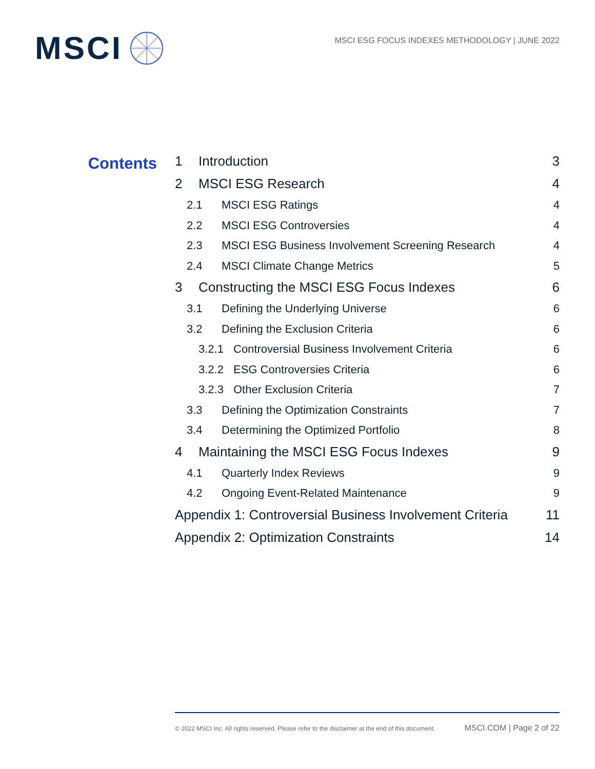MSCI
MSCI ESG FOCUS INDEXES METHODOLOGY | JUNE 2022
Contents
1 Introduction 3
2 MSCI ESG Research 4
2.1 MSCI ESG Ratings 4
2.2 MSCI ESG Controversies 4
2.3 MSCI ESG Business Involvement Screening Research 4
2.4 MSCI Climate Change Metrics 5
3 Constructing the MSCI ESG Focus Indexes 6
3.1 Defining the Underlying Universe 6
3.2 Defining the Exclusion Criteria 6
3.2.1 Controversial Business Involvement Criteria 6
3.2.2 ESG Controversies Criteria 6
3.2.3 Other Exclusion Criteria 7
3.3 Defining the Optimization Constraints 7
3.4 Determining the Optimized Portfolio 8
4 Maintaining the MSCI ESG Focus Indexes 9
4.1 Quarterly Index Reviews 9
4.2 Ongoing Event-Related Maintenance 9
Appendix 1: Controversial Business Involvement Criteria 11
Appendix 2: Optimization Constraints 14
© 2022 MSCI Inc. All rights reserved. Please refer to the disclaimer at the end of this document. MSCI.COM | Page 2 of 22